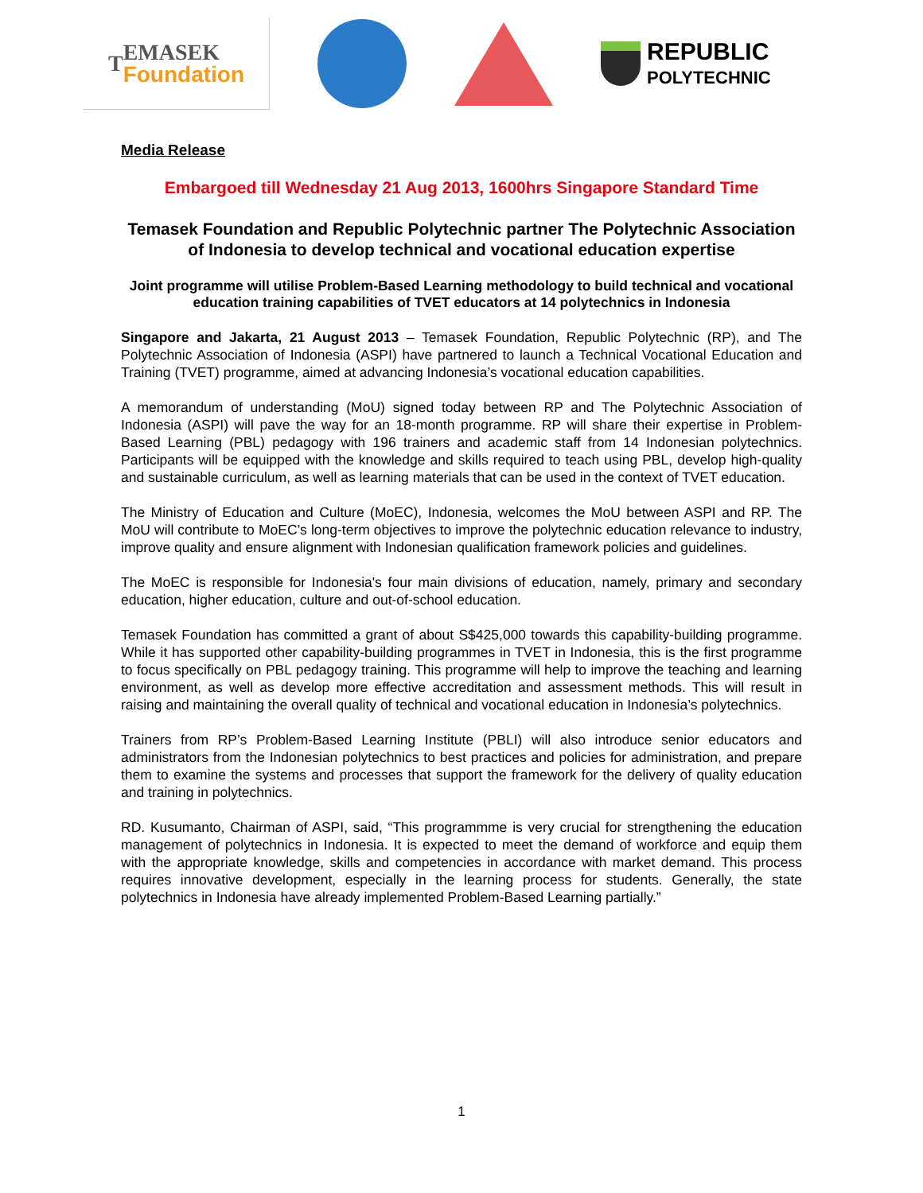T
EMASEK
Foundation
REPUBLIC
POLYTECHNIC
Media Release
Embargoed till Wednesday 21 Aug 2013, 1600hrs Singapore Standard Time
Temasek Foundation and Republic Polytechnic partner The Polytechnic Association of Indonesia to develop technical and vocational education expertise
Joint programme will utilise Problem-Based Learning methodology to build technical and vocational education training capabilities of TVET educators at 14 polytechnics in Indonesia
Singapore and Jakarta, 21 August 2013 – Temasek Foundation, Republic Polytechnic (RP), and The Polytechnic Association of Indonesia (ASPI) have partnered to launch a Technical Vocational Education and Training (TVET) programme, aimed at advancing Indonesia’s vocational education capabilities.
A memorandum of understanding (MoU) signed today between RP and The Polytechnic Association of Indonesia (ASPI) will pave the way for an 18-month programme. RP will share their expertise in Problem-Based Learning (PBL) pedagogy with 196 trainers and academic staff from 14 Indonesian polytechnics. Participants will be equipped with the knowledge and skills required to teach using PBL, develop high-quality and sustainable curriculum, as well as learning materials that can be used in the context of TVET education.
The Ministry of Education and Culture (MoEC), Indonesia, welcomes the MoU between ASPI and RP. The MoU will contribute to MoEC’s long-term objectives to improve the polytechnic education relevance to industry, improve quality and ensure alignment with Indonesian qualification framework policies and guidelines.
The MoEC is responsible for Indonesia's four main divisions of education, namely, primary and secondary education, higher education, culture and out-of-school education.
Temasek Foundation has committed a grant of about S$425,000 towards this capability-building programme. While it has supported other capability-building programmes in TVET in Indonesia, this is the first programme to focus specifically on PBL pedagogy training. This programme will help to improve the teaching and learning environment, as well as develop more effective accreditation and assessment methods. This will result in raising and maintaining the overall quality of technical and vocational education in Indonesia’s polytechnics.
Trainers from RP’s Problem-Based Learning Institute (PBLI) will also introduce senior educators and administrators from the Indonesian polytechnics to best practices and policies for administration, and prepare them to examine the systems and processes that support the framework for the delivery of quality education and training in polytechnics.
RD. Kusumanto, Chairman of ASPI, said, “This programmme is very crucial for strengthening the education management of polytechnics in Indonesia. It is expected to meet the demand of workforce and equip them with the appropriate knowledge, skills and competencies in accordance with market demand. This process requires innovative development, especially in the learning process for students. Generally, the state polytechnics in Indonesia have already implemented Problem-Based Learning partially.”
1